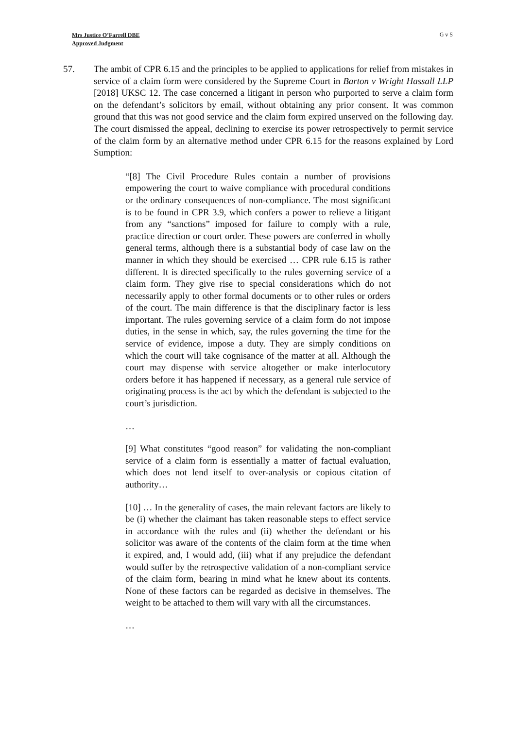Mrs Justice O’Farrell DBE
Approved Judgment
G v S
57. The ambit of CPR 6.15 and the principles to be applied to applications for relief from mistakes in service of a claim form were considered by the Supreme Court in Barton v Wright Hassall LLP [2018] UKSC 12. The case concerned a litigant in person who purported to serve a claim form on the defendant’s solicitors by email, without obtaining any prior consent. It was common ground that this was not good service and the claim form expired unserved on the following day. The court dismissed the appeal, declining to exercise its power retrospectively to permit service of the claim form by an alternative method under CPR 6.15 for the reasons explained by Lord Sumption:
“[8] The Civil Procedure Rules contain a number of provisions empowering the court to waive compliance with procedural conditions or the ordinary consequences of non-compliance. The most significant is to be found in CPR 3.9, which confers a power to relieve a litigant from any “sanctions” imposed for failure to comply with a rule, practice direction or court order. These powers are conferred in wholly general terms, although there is a substantial body of case law on the manner in which they should be exercised … CPR rule 6.15 is rather different. It is directed specifically to the rules governing service of a claim form. They give rise to special considerations which do not necessarily apply to other formal documents or to other rules or orders of the court. The main difference is that the disciplinary factor is less important. The rules governing service of a claim form do not impose duties, in the sense in which, say, the rules governing the time for the service of evidence, impose a duty. They are simply conditions on which the court will take cognisance of the matter at all. Although the court may dispense with service altogether or make interlocutory orders before it has happened if necessary, as a general rule service of originating process is the act by which the defendant is subjected to the court’s jurisdiction.
…
[9] What constitutes “good reason” for validating the non-compliant service of a claim form is essentially a matter of factual evaluation, which does not lend itself to over-analysis or copious citation of authority…
[10] … In the generality of cases, the main relevant factors are likely to be (i) whether the claimant has taken reasonable steps to effect service in accordance with the rules and (ii) whether the defendant or his solicitor was aware of the contents of the claim form at the time when it expired, and, I would add, (iii) what if any prejudice the defendant would suffer by the retrospective validation of a non-compliant service of the claim form, bearing in mind what he knew about its contents. None of these factors can be regarded as decisive in themselves. The weight to be attached to them will vary with all the circumstances.
…